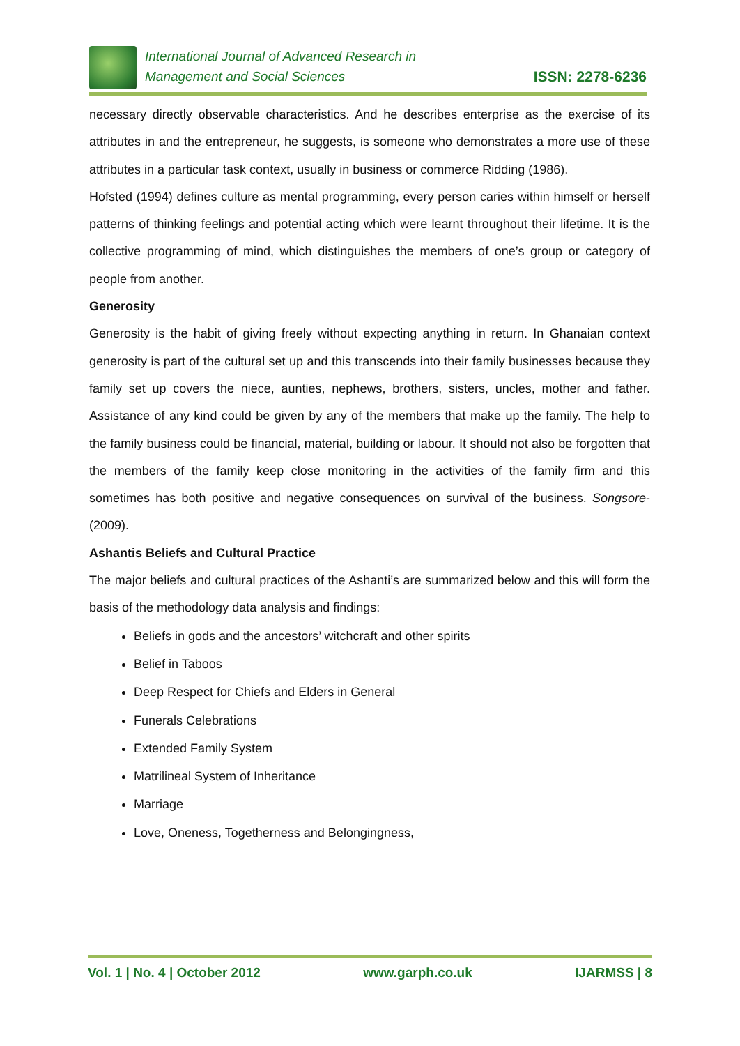International Journal of Advanced Research in
Management and Social Sciences
ISSN: 2278-6236
necessary directly observable characteristics. And he describes enterprise as the exercise of its attributes in and the entrepreneur, he suggests, is someone who demonstrates a more use of these attributes in a particular task context, usually in business or commerce Ridding (1986).
Hofsted (1994) defines culture as mental programming, every person caries within himself or herself patterns of thinking feelings and potential acting which were learnt throughout their lifetime. It is the collective programming of mind, which distinguishes the members of one’s group or category of people from another.
Generosity
Generosity is the habit of giving freely without expecting anything in return. In Ghanaian context generosity is part of the cultural set up and this transcends into their family businesses because they family set up covers the niece, aunties, nephews, brothers, sisters, uncles, mother and father. Assistance of any kind could be given by any of the members that make up the family. The help to the family business could be financial, material, building or labour. It should not also be forgotten that the members of the family keep close monitoring in the activities of the family firm and this sometimes has both positive and negative consequences on survival of the business. Songsore- (2009).
Ashantis Beliefs and Cultural Practice
The major beliefs and cultural practices of the Ashanti’s are summarized below and this will form the basis of the methodology data analysis and findings:
Beliefs in gods and the ancestors’ witchcraft and other spirits
Belief in Taboos
Deep Respect for Chiefs and Elders in General
Funerals Celebrations
Extended Family System
Matrilineal System of Inheritance
Marriage
Love, Oneness, Togetherness and Belongingness,
Vol. 1 | No. 4 | October 2012 www.garph.co.uk IJARMSS | 8